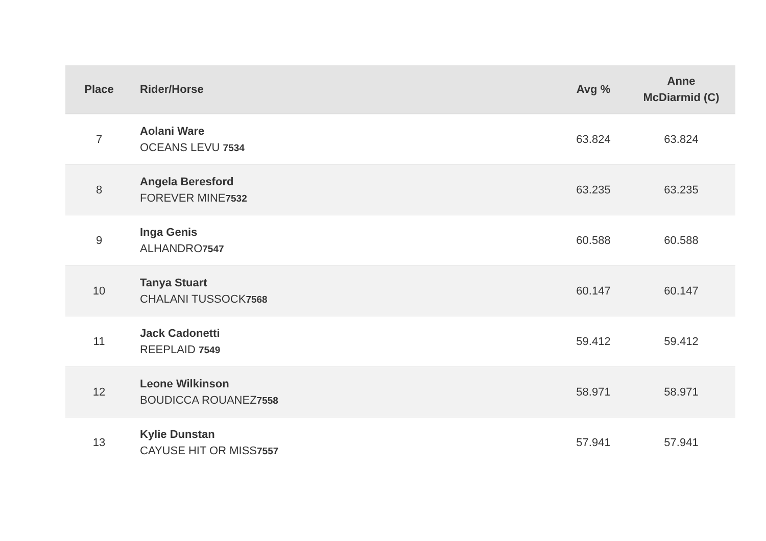| Place | Rider/Horse | Avg % | Anne McDiarmid (C) |
| --- | --- | --- | --- |
| 7 | Aolani Ware OCEANS LEVU 7534 | 63.824 | 63.824 |
| 8 | Angela Beresford FOREVER MINE 7532 | 63.235 | 63.235 |
| 9 | Inga Genis ALHANDRO 7547 | 60.588 | 60.588 |
| 10 | Tanya Stuart CHALANI TUSSOCK 7568 | 60.147 | 60.147 |
| 11 | Jack Cadonetti REEPLAID 7549 | 59.412 | 59.412 |
| 12 | Leone Wilkinson BOUDICCA ROUANEZ 7558 | 58.971 | 58.971 |
| 13 | Kylie Dunstan CAYUSE HIT OR MISS 7557 | 57.941 | 57.941 |